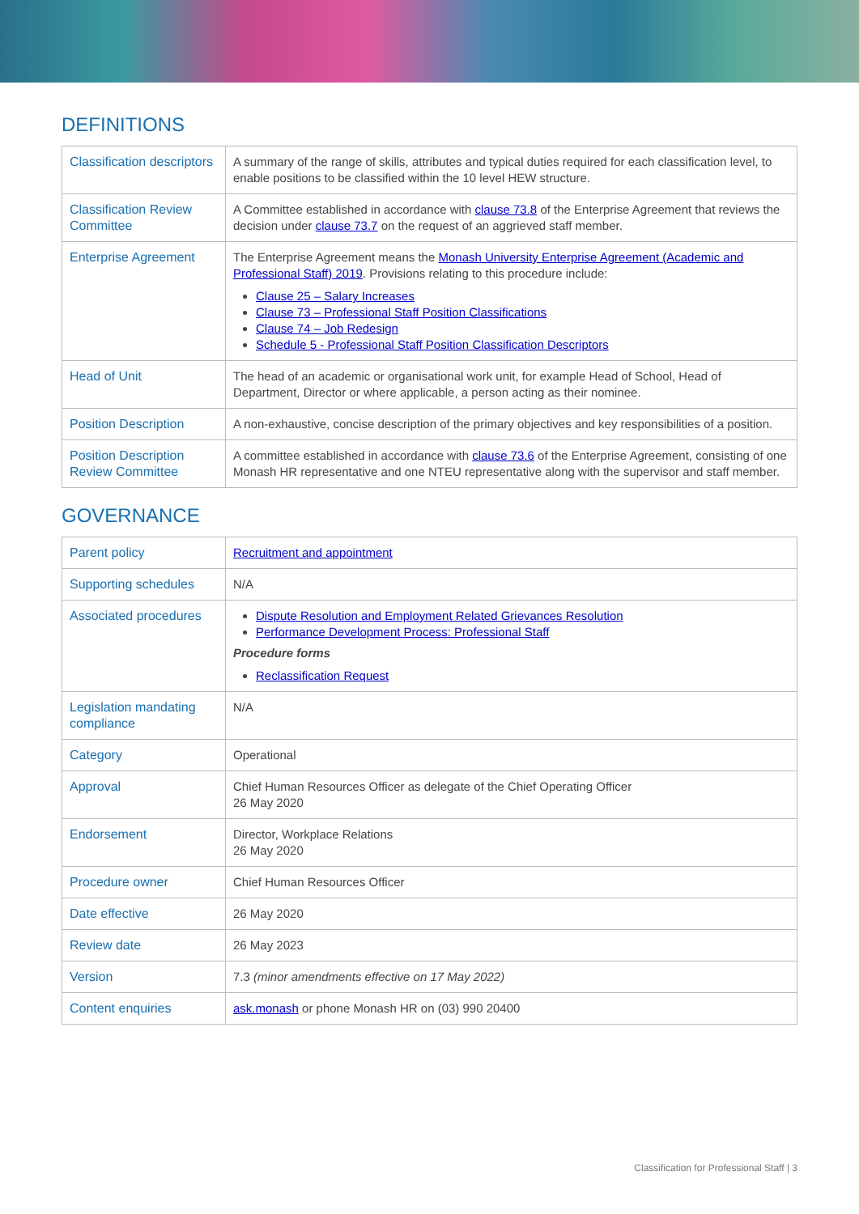DEFINITIONS
| Classification descriptors | A summary of the range of skills, attributes and typical duties required for each classification level, to enable positions to be classified within the 10 level HEW structure. |
| Classification Review Committee | A Committee established in accordance with clause 73.8 of the Enterprise Agreement that reviews the decision under clause 73.7 on the request of an aggrieved staff member. |
| Enterprise Agreement | The Enterprise Agreement means the Monash University Enterprise Agreement (Academic and Professional Staff) 2019 . Provisions relating to this procedure include: Clause 25 – Salary Increases Clause 73 – Professional Staff Position Classifications Clause 74 – Job Redesign Schedule 5 - Professional Staff Position Classification Descriptors |
| Head of Unit | The head of an academic or organisational work unit, for example Head of School, Head of Department, Director or where applicable, a person acting as their nominee. |
| Position Description | A non-exhaustive, concise description of the primary objectives and key responsibilities of a position. |
| Position Description Review Committee | A committee established in accordance with clause 73.6 of the Enterprise Agreement, consisting of one Monash HR representative and one NTEU representative along with the supervisor and staff member. |
GOVERNANCE
| Parent policy | Recruitment and appointment |
| Supporting schedules | N/A |
| Associated procedures | Dispute Resolution and Employment Related Grievances Resolution Performance Development Process: Professional Staff Procedure forms Reclassification Request |
| Legislation mandating compliance | N/A |
| Category | Operational |
| Approval | Chief Human Resources Officer as delegate of the Chief Operating Officer 26 May 2020 |
| Endorsement | Director, Workplace Relations 26 May 2020 |
| Procedure owner | Chief Human Resources Officer |
| Date effective | 26 May 2020 |
| Review date | 26 May 2023 |
| Version | 7.3 (minor amendments effective on 17 May 2022) |
| Content enquiries | ask.monash or phone Monash HR on (03) 990 20400 |
Classification for Professional Staff | 3